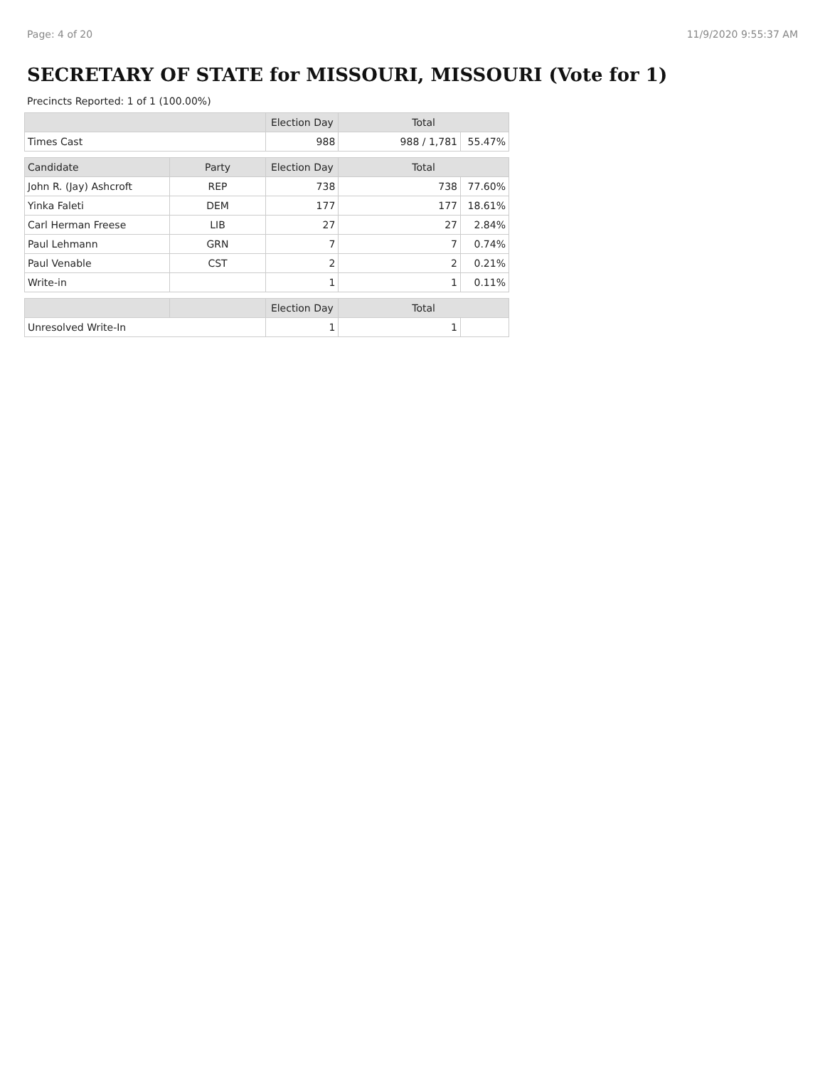Page: 4 of 20 11/9/2020 9:55:37 AM
SECRETARY OF STATE for MISSOURI, MISSOURI (Vote for 1)
Precincts Reported: 1 of 1 (100.00%)
| | | Election Day | Total | |
| --- | --- | --- | --- | --- |
| Times Cast | | 988 | 988 / 1,781 | 55.47% |
| Candidate | Party | Election Day | Total | |
| John R. (Jay) Ashcroft | REP | 738 | 738 | 77.60% |
| Yinka Faleti | DEM | 177 | 177 | 18.61% |
| Carl Herman Freese | LIB | 27 | 27 | 2.84% |
| Paul Lehmann | GRN | 7 | 7 | 0.74% |
| Paul Venable | CST | 2 | 2 | 0.21% |
| Write-in | | 1 | 1 | 0.11% |
| | | Election Day | Total | |
| Unresolved Write-In | | 1 | 1 | |